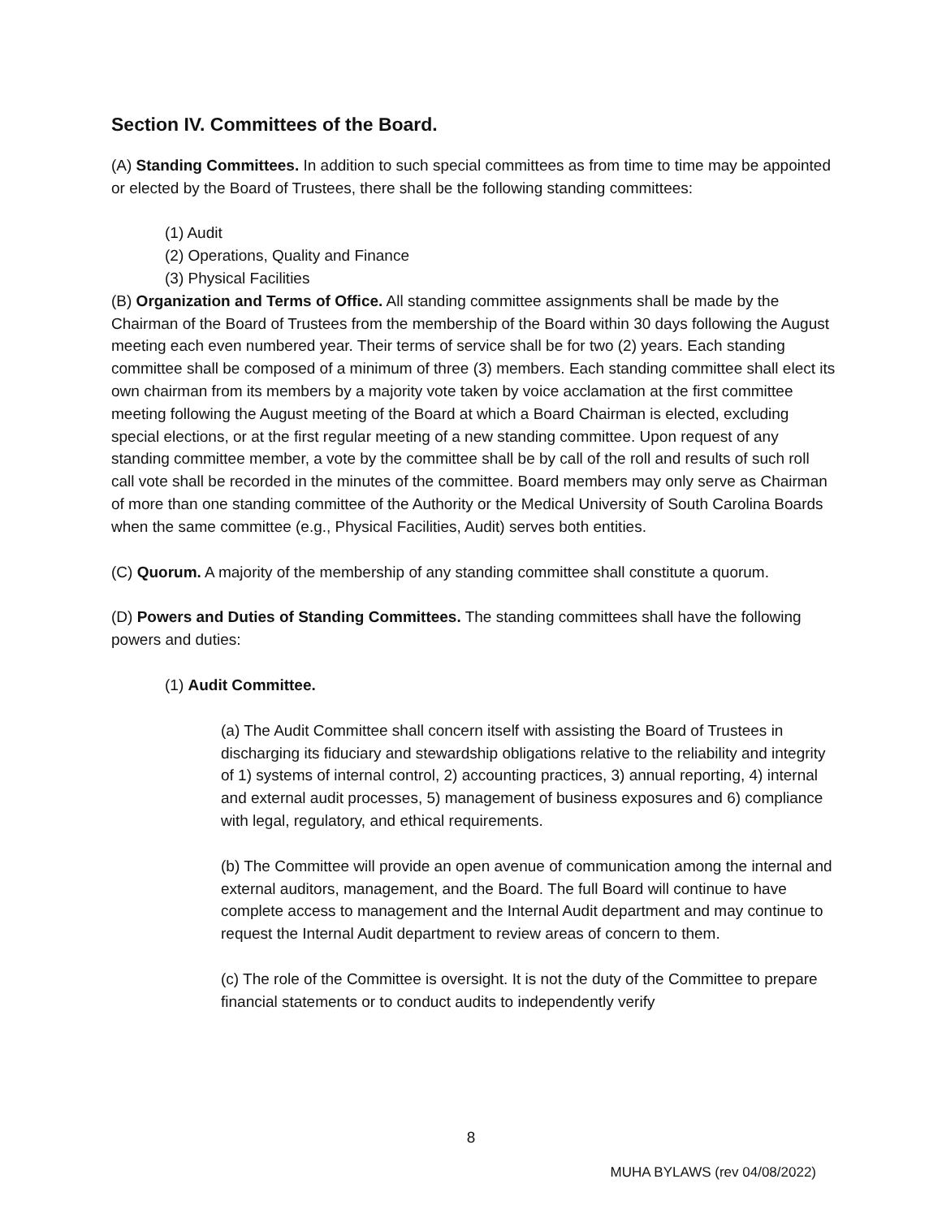Section IV. Committees of the Board.
(A) Standing Committees. In addition to such special committees as from time to time may be appointed or elected by the Board of Trustees, there shall be the following standing committees:
(1) Audit
(2) Operations, Quality and Finance
(3) Physical Facilities
(B) Organization and Terms of Office. All standing committee assignments shall be made by the Chairman of the Board of Trustees from the membership of the Board within 30 days following the August meeting each even numbered year. Their terms of service shall be for two (2) years. Each standing committee shall be composed of a minimum of three (3) members. Each standing committee shall elect its own chairman from its members by a majority vote taken by voice acclamation at the first committee meeting following the August meeting of the Board at which a Board Chairman is elected, excluding special elections, or at the first regular meeting of a new standing committee. Upon request of any standing committee member, a vote by the committee shall be by call of the roll and results of such roll call vote shall be recorded in the minutes of the committee. Board members may only serve as Chairman of more than one standing committee of the Authority or the Medical University of South Carolina Boards when the same committee (e.g., Physical Facilities, Audit) serves both entities.
(C) Quorum. A majority of the membership of any standing committee shall constitute a quorum.
(D) Powers and Duties of Standing Committees. The standing committees shall have the following powers and duties:
(1) Audit Committee.
(a) The Audit Committee shall concern itself with assisting the Board of Trustees in discharging its fiduciary and stewardship obligations relative to the reliability and integrity of 1) systems of internal control, 2) accounting practices, 3) annual reporting, 4) internal and external audit processes, 5) management of business exposures and 6) compliance with legal, regulatory, and ethical requirements.
(b) The Committee will provide an open avenue of communication among the internal and external auditors, management, and the Board. The full Board will continue to have complete access to management and the Internal Audit department and may continue to request the Internal Audit department to review areas of concern to them.
(c) The role of the Committee is oversight. It is not the duty of the Committee to prepare financial statements or to conduct audits to independently verify
8
MUHA BYLAWS (rev 04/08/2022)